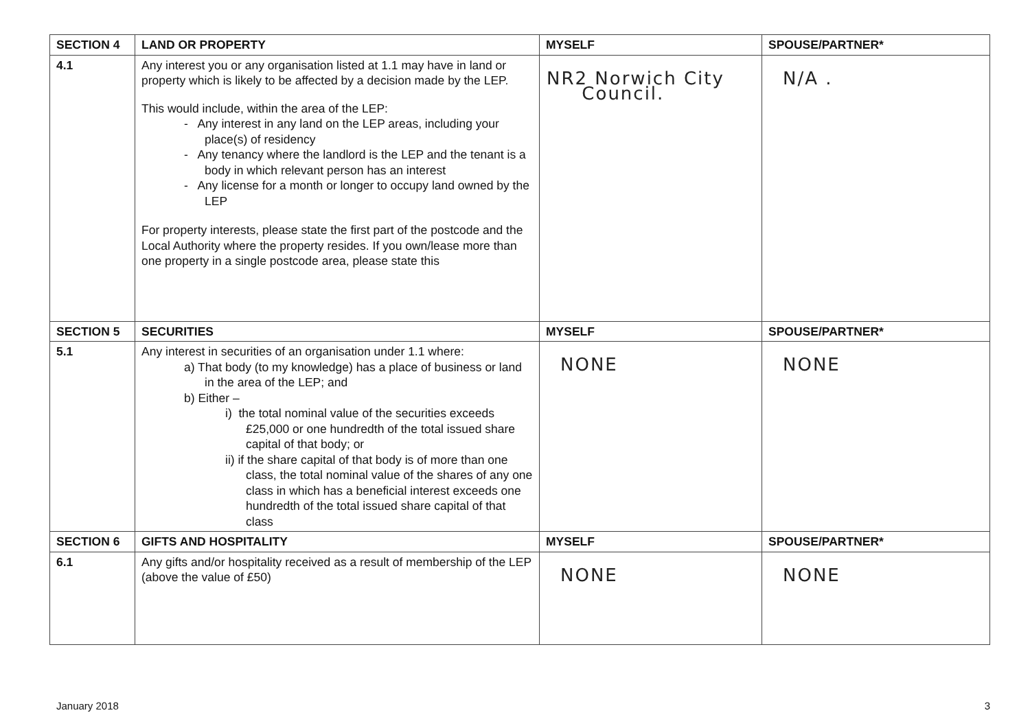| SECTION 4 | LAND OR PROPERTY | MYSELF | SPOUSE/PARTNER* |
| --- | --- | --- | --- |
| 4.1 | Any interest you or any organisation listed at 1.1 may have in land or property which is likely to be affected by a decision made by the LEP. This would include, within the area of the LEP: - Any interest in any land on the LEP areas, including your place(s) of residency - Any tenancy where the landlord is the LEP and the tenant is a body in which relevant person has an interest - Any license for a month or longer to occupy land owned by the LEP For property interests, please state the first part of the postcode and the Local Authority where the property resides. If you own/lease more than one property in a single postcode area, please state this | NR2 Norwich City Council. | N/A . |
| SECTION 5 | SECURITIES | MYSELF | SPOUSE/PARTNER* |
| 5.1 | Any interest in securities of an organisation under 1.1 where: a) That body (to my knowledge) has a place of business or land in the area of the LEP; and b) Either – i) the total nominal value of the securities exceeds £25,000 or one hundredth of the total issued share capital of that body; or ii) if the share capital of that body is of more than one class, the total nominal value of the shares of any one class in which has a beneficial interest exceeds one hundredth of the total issued share capital of that class | NONE | NONE |
| SECTION 6 | GIFTS AND HOSPITALITY | MYSELF | SPOUSE/PARTNER* |
| 6.1 | Any gifts and/or hospitality received as a result of membership of the LEP (above the value of £50) | NONE | NONE |
January 2018 3